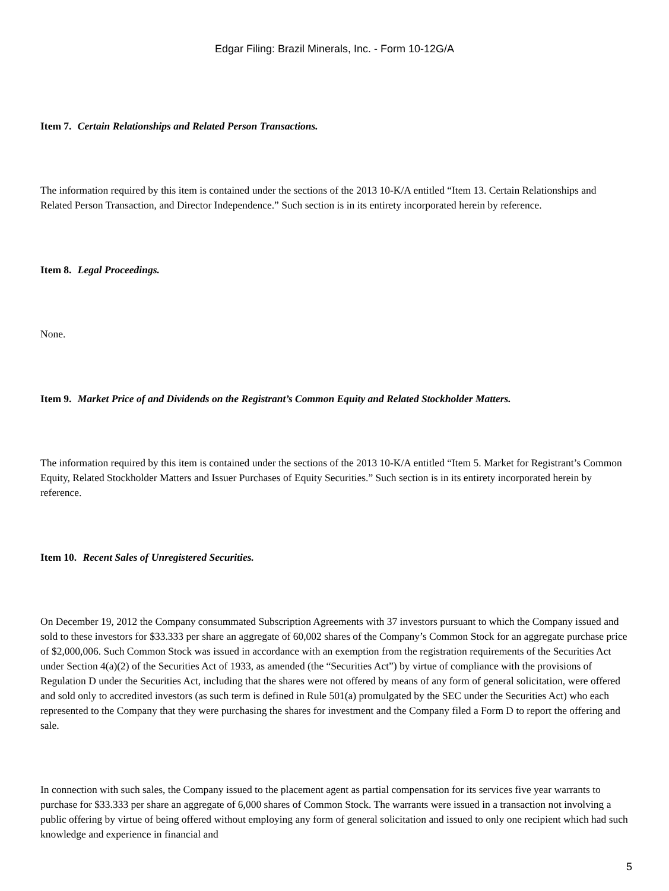Edgar Filing: Brazil Minerals, Inc. - Form 10-12G/A
Item 7. Certain Relationships and Related Person Transactions.
The information required by this item is contained under the sections of the 2013 10-K/A entitled “Item 13. Certain Relationships and Related Person Transaction, and Director Independence.” Such section is in its entirety incorporated herein by reference.
Item 8. Legal Proceedings.
None.
Item 9. Market Price of and Dividends on the Registrant’s Common Equity and Related Stockholder Matters.
The information required by this item is contained under the sections of the 2013 10-K/A entitled “Item 5. Market for Registrant’s Common Equity, Related Stockholder Matters and Issuer Purchases of Equity Securities.” Such section is in its entirety incorporated herein by reference.
Item 10. Recent Sales of Unregistered Securities.
On December 19, 2012 the Company consummated Subscription Agreements with 37 investors pursuant to which the Company issued and sold to these investors for $33.333 per share an aggregate of 60,002 shares of the Company’s Common Stock for an aggregate purchase price of $2,000,006. Such Common Stock was issued in accordance with an exemption from the registration requirements of the Securities Act under Section 4(a)(2) of the Securities Act of 1933, as amended (the “Securities Act”) by virtue of compliance with the provisions of Regulation D under the Securities Act, including that the shares were not offered by means of any form of general solicitation, were offered and sold only to accredited investors (as such term is defined in Rule 501(a) promulgated by the SEC under the Securities Act) who each represented to the Company that they were purchasing the shares for investment and the Company filed a Form D to report the offering and sale.
In connection with such sales, the Company issued to the placement agent as partial compensation for its services five year warrants to purchase for $33.333 per share an aggregate of 6,000 shares of Common Stock. The warrants were issued in a transaction not involving a public offering by virtue of being offered without employing any form of general solicitation and issued to only one recipient which had such knowledge and experience in financial and
5